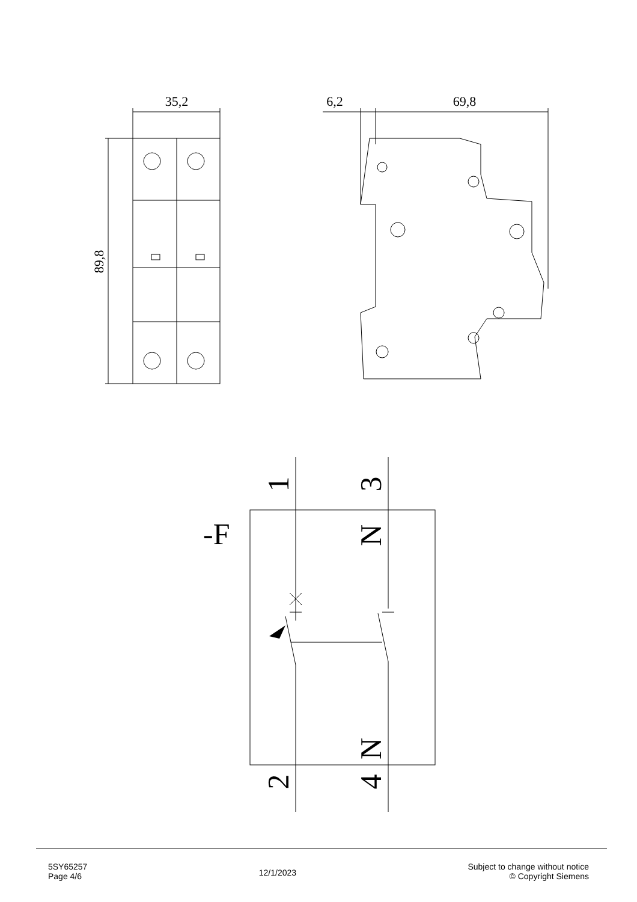35,2
6,2
69,8
89,8
-F
1
3
N
N
2
4
5SY65257
Page 4/6
12/1/2023
Subject to change without notice
© Copyright Siemens